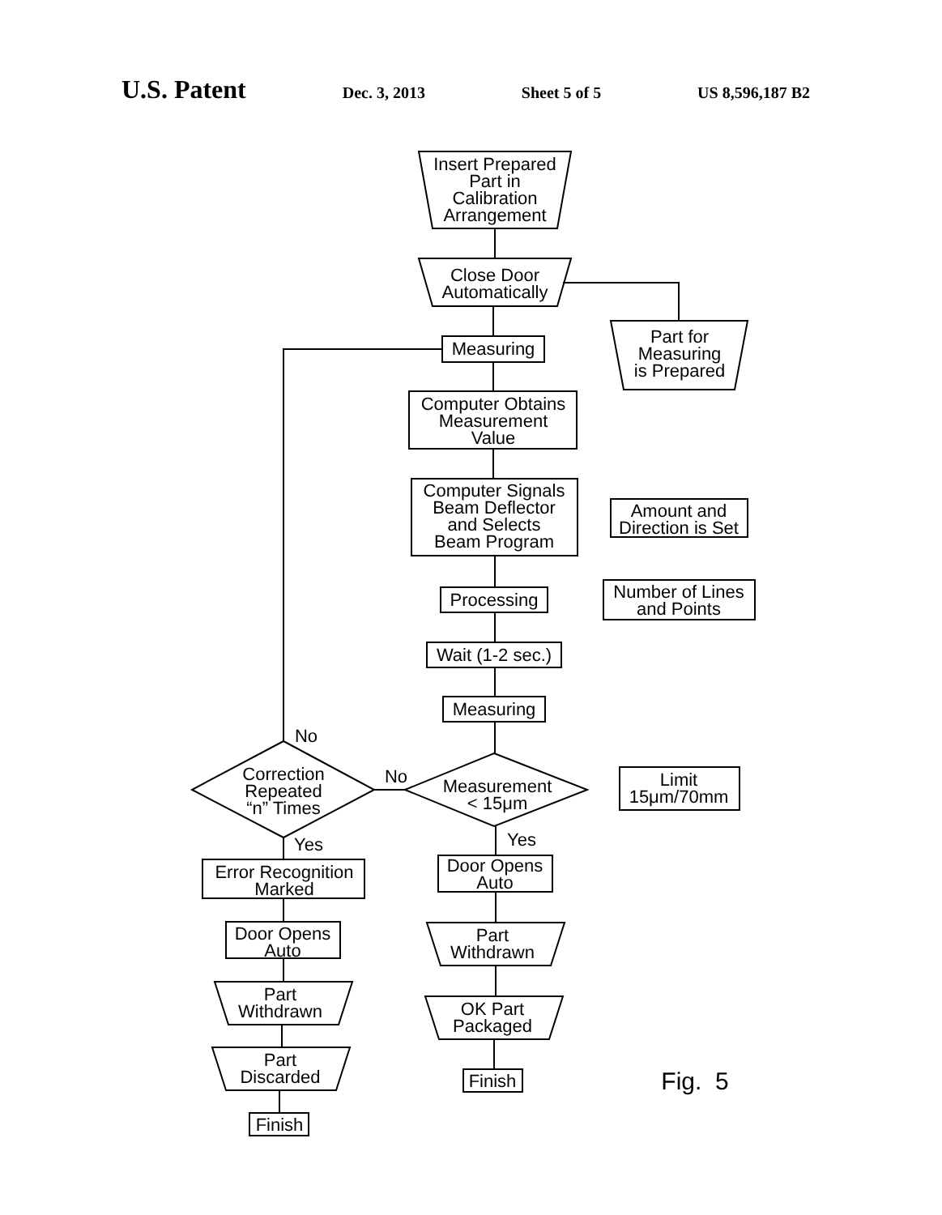U.S. Patent Dec. 3, 2013 Sheet 5 of 5 US 8,596,187 B2
Insert Prepared
Part in
Calibration
Arrangement
Close Door
Automatically
Part for
Measuring
is Prepared
Measuring
Computer Obtains
Measurement
Value
Computer Signals
Beam Deflector
and Selects
Beam Program
Amount and
Direction is Set
Processing
Number of Lines
and Points
Wait (1-2 sec.)
Measuring
No
Correction
Repeated
“n” Times
No
Measurement
< 15μm
Limit
15μm/70mm
Yes Yes
Error Recognition
Marked
Door Opens
Auto
Door Opens
Auto
Part
Withdrawn
Part
Withdrawn
OK Part
Packaged
Part
Discarded
Finish Fig. 5
Finish